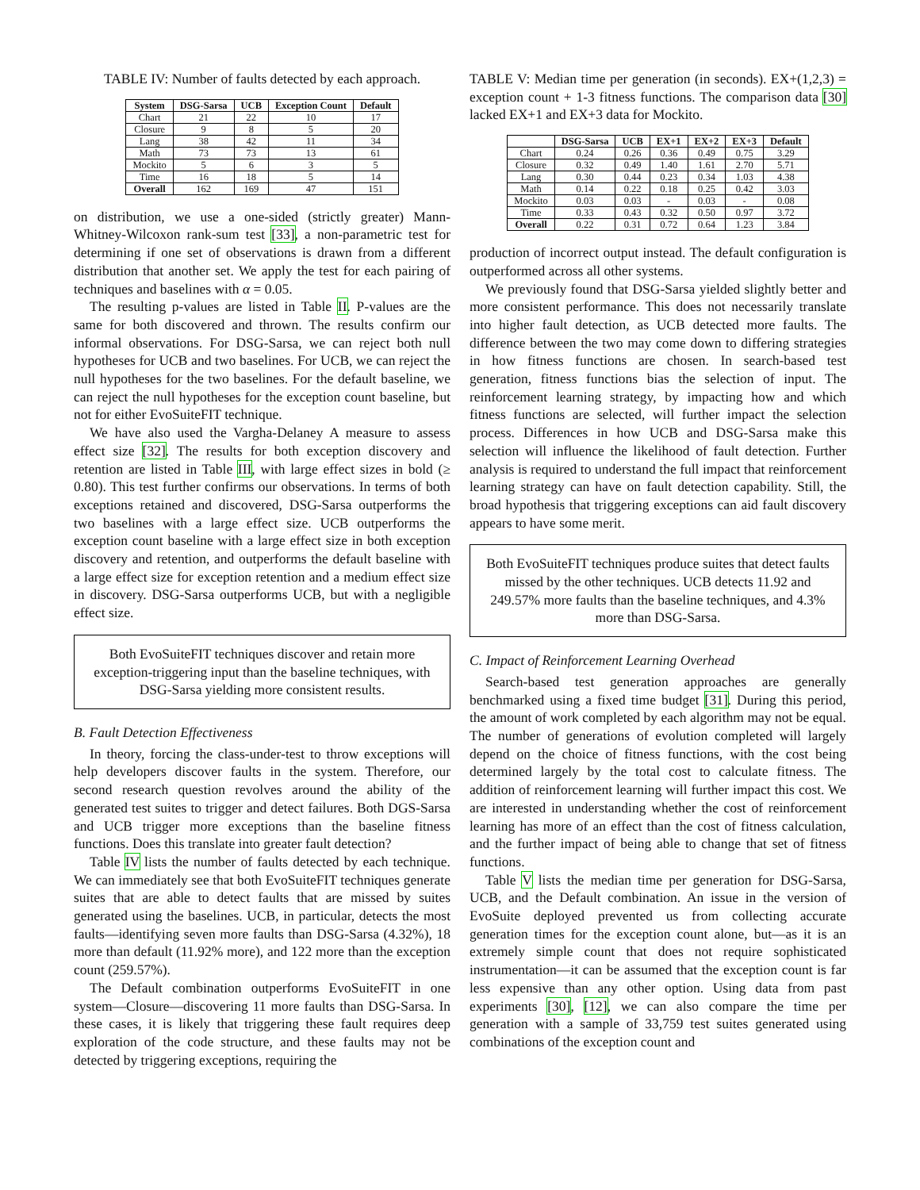TABLE IV: Number of faults detected by each approach.
| System | DSG-Sarsa | UCB | Exception Count | Default |
| --- | --- | --- | --- | --- |
| Chart | 21 | 22 | 10 | 17 |
| Closure | 9 | 8 | 5 | 20 |
| Lang | 38 | 42 | 11 | 34 |
| Math | 73 | 73 | 13 | 61 |
| Mockito | 5 | 6 | 3 | 5 |
| Time | 16 | 18 | 5 | 14 |
| Overall | 162 | 169 | 47 | 151 |
on distribution, we use a one-sided (strictly greater) Mann-Whitney-Wilcoxon rank-sum test [33], a non-parametric test for determining if one set of observations is drawn from a different distribution that another set. We apply the test for each pairing of techniques and baselines with α = 0.05.
The resulting p-values are listed in Table II. P-values are the same for both discovered and thrown. The results confirm our informal observations. For DSG-Sarsa, we can reject both null hypotheses for UCB and two baselines. For UCB, we can reject the null hypotheses for the two baselines. For the default baseline, we can reject the null hypotheses for the exception count baseline, but not for either EvoSuiteFIT technique.
We have also used the Vargha-Delaney A measure to assess effect size [32]. The results for both exception discovery and retention are listed in Table III, with large effect sizes in bold (≥ 0.80). This test further confirms our observations. In terms of both exceptions retained and discovered, DSG-Sarsa outperforms the two baselines with a large effect size. UCB outperforms the exception count baseline with a large effect size in both exception discovery and retention, and outperforms the default baseline with a large effect size for exception retention and a medium effect size in discovery. DSG-Sarsa outperforms UCB, but with a negligible effect size.
Both EvoSuiteFIT techniques discover and retain more exception-triggering input than the baseline techniques, with DSG-Sarsa yielding more consistent results.
B. Fault Detection Effectiveness
In theory, forcing the class-under-test to throw exceptions will help developers discover faults in the system. Therefore, our second research question revolves around the ability of the generated test suites to trigger and detect failures. Both DGS-Sarsa and UCB trigger more exceptions than the baseline fitness functions. Does this translate into greater fault detection?
Table IV lists the number of faults detected by each technique. We can immediately see that both EvoSuiteFIT techniques generate suites that are able to detect faults that are missed by suites generated using the baselines. UCB, in particular, detects the most faults—identifying seven more faults than DSG-Sarsa (4.32%), 18 more than default (11.92% more), and 122 more than the exception count (259.57%).
The Default combination outperforms EvoSuiteFIT in one system—Closure—discovering 11 more faults than DSG-Sarsa. In these cases, it is likely that triggering these fault requires deep exploration of the code structure, and these faults may not be detected by triggering exceptions, requiring the
TABLE V: Median time per generation (in seconds). EX+(1,2,3) = exception count + 1-3 fitness functions. The comparison data [30] lacked EX+1 and EX+3 data for Mockito.
| | DSG-Sarsa | UCB | EX+1 | EX+2 | EX+3 | Default |
| --- | --- | --- | --- | --- | --- | --- |
| Chart | 0.24 | 0.26 | 0.36 | 0.49 | 0.75 | 3.29 |
| Closure | 0.32 | 0.49 | 1.40 | 1.61 | 2.70 | 5.71 |
| Lang | 0.30 | 0.44 | 0.23 | 0.34 | 1.03 | 4.38 |
| Math | 0.14 | 0.22 | 0.18 | 0.25 | 0.42 | 3.03 |
| Mockito | 0.03 | 0.03 | - | 0.03 | - | 0.08 |
| Time | 0.33 | 0.43 | 0.32 | 0.50 | 0.97 | 3.72 |
| Overall | 0.22 | 0.31 | 0.72 | 0.64 | 1.23 | 3.84 |
production of incorrect output instead. The default configuration is outperformed across all other systems.
We previously found that DSG-Sarsa yielded slightly better and more consistent performance. This does not necessarily translate into higher fault detection, as UCB detected more faults. The difference between the two may come down to differing strategies in how fitness functions are chosen. In search-based test generation, fitness functions bias the selection of input. The reinforcement learning strategy, by impacting how and which fitness functions are selected, will further impact the selection process. Differences in how UCB and DSG-Sarsa make this selection will influence the likelihood of fault detection. Further analysis is required to understand the full impact that reinforcement learning strategy can have on fault detection capability. Still, the broad hypothesis that triggering exceptions can aid fault discovery appears to have some merit.
Both EvoSuiteFIT techniques produce suites that detect faults missed by the other techniques. UCB detects 11.92 and 249.57% more faults than the baseline techniques, and 4.3% more than DSG-Sarsa.
C. Impact of Reinforcement Learning Overhead
Search-based test generation approaches are generally benchmarked using a fixed time budget [31]. During this period, the amount of work completed by each algorithm may not be equal. The number of generations of evolution completed will largely depend on the choice of fitness functions, with the cost being determined largely by the total cost to calculate fitness. The addition of reinforcement learning will further impact this cost. We are interested in understanding whether the cost of reinforcement learning has more of an effect than the cost of fitness calculation, and the further impact of being able to change that set of fitness functions.
Table V lists the median time per generation for DSG-Sarsa, UCB, and the Default combination. An issue in the version of EvoSuite deployed prevented us from collecting accurate generation times for the exception count alone, but—as it is an extremely simple count that does not require sophisticated instrumentation—it can be assumed that the exception count is far less expensive than any other option. Using data from past experiments [30], [12], we can also compare the time per generation with a sample of 33,759 test suites generated using combinations of the exception count and